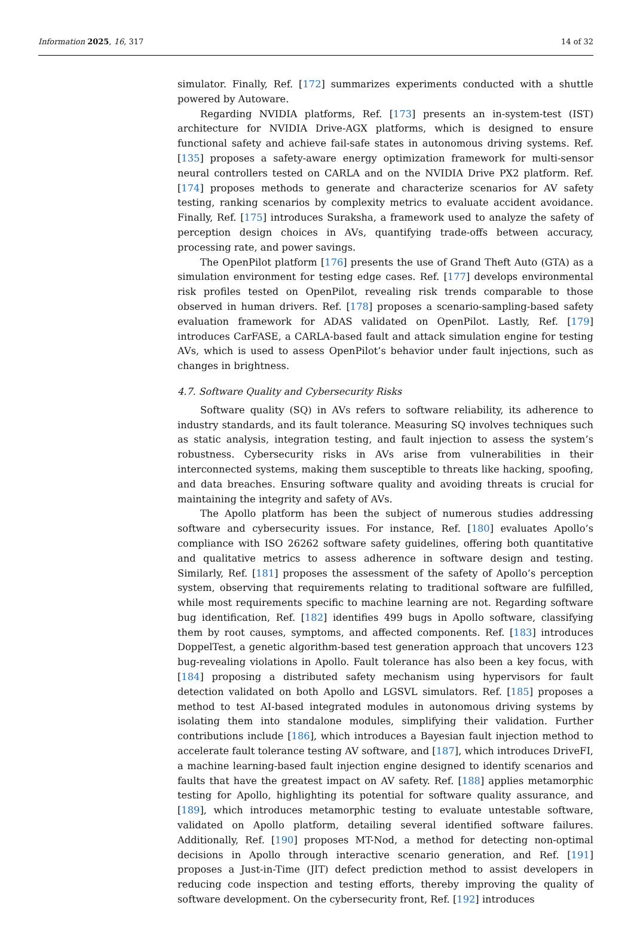Information 2025, 16, 317 14 of 32
simulator. Finally, Ref. [172] summarizes experiments conducted with a shuttle powered by Autoware.
Regarding NVIDIA platforms, Ref. [173] presents an in-system-test (IST) architecture for NVIDIA Drive-AGX platforms, which is designed to ensure functional safety and achieve fail-safe states in autonomous driving systems. Ref. [135] proposes a safety-aware energy optimization framework for multi-sensor neural controllers tested on CARLA and on the NVIDIA Drive PX2 platform. Ref. [174] proposes methods to generate and characterize scenarios for AV safety testing, ranking scenarios by complexity metrics to evaluate accident avoidance. Finally, Ref. [175] introduces Suraksha, a framework used to analyze the safety of perception design choices in AVs, quantifying trade-offs between accuracy, processing rate, and power savings.
The OpenPilot platform [176] presents the use of Grand Theft Auto (GTA) as a simulation environment for testing edge cases. Ref. [177] develops environmental risk profiles tested on OpenPilot, revealing risk trends comparable to those observed in human drivers. Ref. [178] proposes a scenario-sampling-based safety evaluation framework for ADAS validated on OpenPilot. Lastly, Ref. [179] introduces CarFASE, a CARLA-based fault and attack simulation engine for testing AVs, which is used to assess OpenPilot’s behavior under fault injections, such as changes in brightness.
4.7. Software Quality and Cybersecurity Risks
Software quality (SQ) in AVs refers to software reliability, its adherence to industry standards, and its fault tolerance. Measuring SQ involves techniques such as static analysis, integration testing, and fault injection to assess the system’s robustness. Cybersecurity risks in AVs arise from vulnerabilities in their interconnected systems, making them susceptible to threats like hacking, spoofing, and data breaches. Ensuring software quality and avoiding threats is crucial for maintaining the integrity and safety of AVs.
The Apollo platform has been the subject of numerous studies addressing software and cybersecurity issues. For instance, Ref. [180] evaluates Apollo’s compliance with ISO 26262 software safety guidelines, offering both quantitative and qualitative metrics to assess adherence in software design and testing. Similarly, Ref. [181] proposes the assessment of the safety of Apollo’s perception system, observing that requirements relating to traditional software are fulfilled, while most requirements specific to machine learning are not. Regarding software bug identification, Ref. [182] identifies 499 bugs in Apollo software, classifying them by root causes, symptoms, and affected components. Ref. [183] introduces DoppelTest, a genetic algorithm-based test generation approach that uncovers 123 bug-revealing violations in Apollo. Fault tolerance has also been a key focus, with [184] proposing a distributed safety mechanism using hypervisors for fault detection validated on both Apollo and LGSVL simulators. Ref. [185] proposes a method to test AI-based integrated modules in autonomous driving systems by isolating them into standalone modules, simplifying their validation. Further contributions include [186], which introduces a Bayesian fault injection method to accelerate fault tolerance testing AV software, and [187], which introduces DriveFI, a machine learning-based fault injection engine designed to identify scenarios and faults that have the greatest impact on AV safety. Ref. [188] applies metamorphic testing for Apollo, highlighting its potential for software quality assurance, and [189], which introduces metamorphic testing to evaluate untestable software, validated on Apollo platform, detailing several identified software failures. Additionally, Ref. [190] proposes MT-Nod, a method for detecting non-optimal decisions in Apollo through interactive scenario generation, and Ref. [191] proposes a Just-in-Time (JIT) defect prediction method to assist developers in reducing code inspection and testing efforts, thereby improving the quality of software development. On the cybersecurity front, Ref. [192] introduces